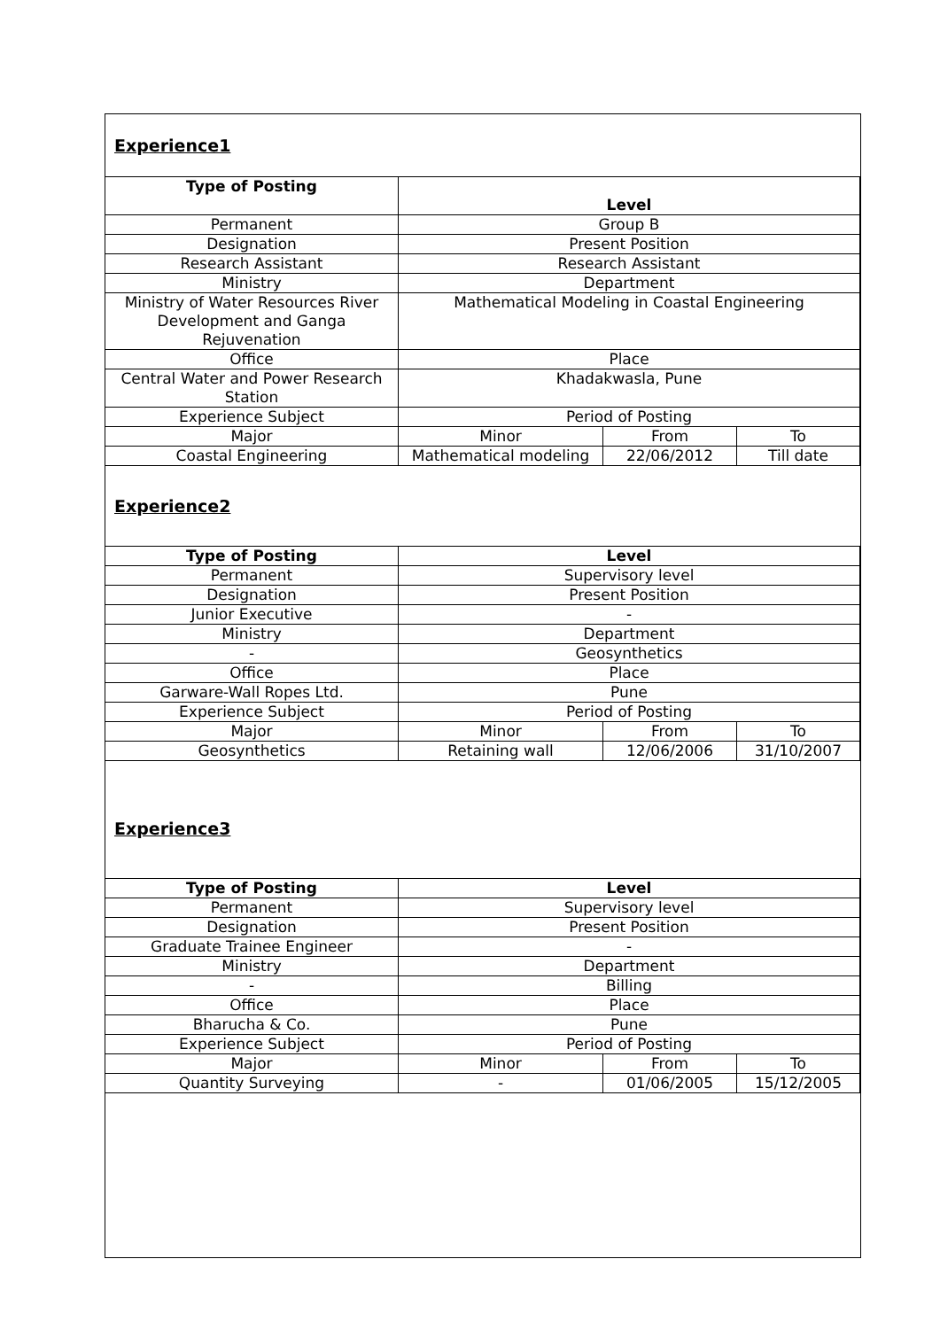Experience1
| Type of Posting | Level | | |
| --- | --- | --- | --- |
| Permanent | Group B | | |
| Designation | Present Position | | |
| Research Assistant | Research Assistant | | |
| Ministry | Department | | |
| Ministry of Water Resources River Development and Ganga Rejuvenation | Mathematical Modeling in Coastal Engineering | | |
| Office | Place | | |
| Central Water and Power Research Station | Khadakwasla, Pune | | |
| Experience Subject | Period of Posting | | |
| Major | Minor | From | To |
| Coastal Engineering | Mathematical modeling | 22/06/2012 | Till date |
Experience2
| Type of Posting | Level | | |
| --- | --- | --- | --- |
| Permanent | Supervisory level | | |
| Designation | Present Position | | |
| Junior Executive | - | | |
| Ministry | Department | | |
| - | Geosynthetics | | |
| Office | Place | | |
| Garware-Wall Ropes Ltd. | Pune | | |
| Experience Subject | Period of Posting | | |
| Major | Minor | From | To |
| Geosynthetics | Retaining wall | 12/06/2006 | 31/10/2007 |
Experience3
| Type of Posting | Level | | |
| --- | --- | --- | --- |
| Permanent | Supervisory level | | |
| Designation | Present Position | | |
| Graduate Trainee Engineer | - | | |
| Ministry | Department | | |
| - | Billing | | |
| Office | Place | | |
| Bharucha & Co. | Pune | | |
| Experience Subject | Period of Posting | | |
| Major | Minor | From | To |
| Quantity Surveying | - | 01/06/2005 | 15/12/2005 |